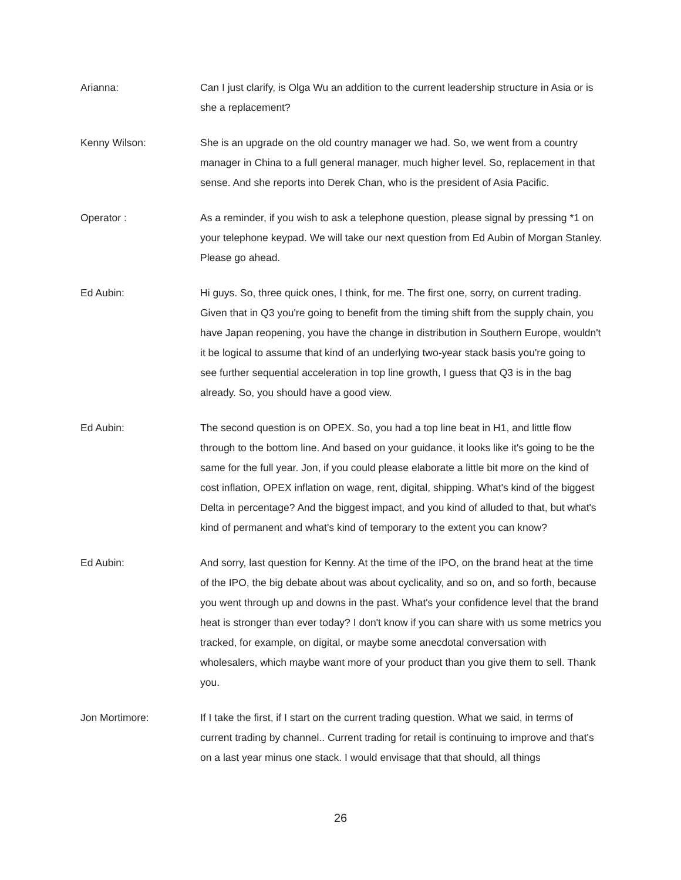Arianna: Can I just clarify, is Olga Wu an addition to the current leadership structure in Asia or is she a replacement?
Kenny Wilson: She is an upgrade on the old country manager we had. So, we went from a country manager in China to a full general manager, much higher level. So, replacement in that sense. And she reports into Derek Chan, who is the president of Asia Pacific.
Operator : As a reminder, if you wish to ask a telephone question, please signal by pressing *1 on your telephone keypad. We will take our next question from Ed Aubin of Morgan Stanley. Please go ahead.
Ed Aubin: Hi guys. So, three quick ones, I think, for me. The first one, sorry, on current trading. Given that in Q3 you're going to benefit from the timing shift from the supply chain, you have Japan reopening, you have the change in distribution in Southern Europe, wouldn't it be logical to assume that kind of an underlying two-year stack basis you're going to see further sequential acceleration in top line growth, I guess that Q3 is in the bag already. So, you should have a good view.
Ed Aubin: The second question is on OPEX. So, you had a top line beat in H1, and little flow through to the bottom line. And based on your guidance, it looks like it's going to be the same for the full year. Jon, if you could please elaborate a little bit more on the kind of cost inflation, OPEX inflation on wage, rent, digital, shipping. What's kind of the biggest Delta in percentage? And the biggest impact, and you kind of alluded to that, but what's kind of permanent and what's kind of temporary to the extent you can know?
Ed Aubin: And sorry, last question for Kenny. At the time of the IPO, on the brand heat at the time of the IPO, the big debate about was about cyclicality, and so on, and so forth, because you went through up and downs in the past. What's your confidence level that the brand heat is stronger than ever today? I don't know if you can share with us some metrics you tracked, for example, on digital, or maybe some anecdotal conversation with wholesalers, which maybe want more of your product than you give them to sell. Thank you.
Jon Mortimore: If I take the first, if I start on the current trading question. What we said, in terms of current trading by channel.. Current trading for retail is continuing to improve and that's on a last year minus one stack. I would envisage that that should, all things
26